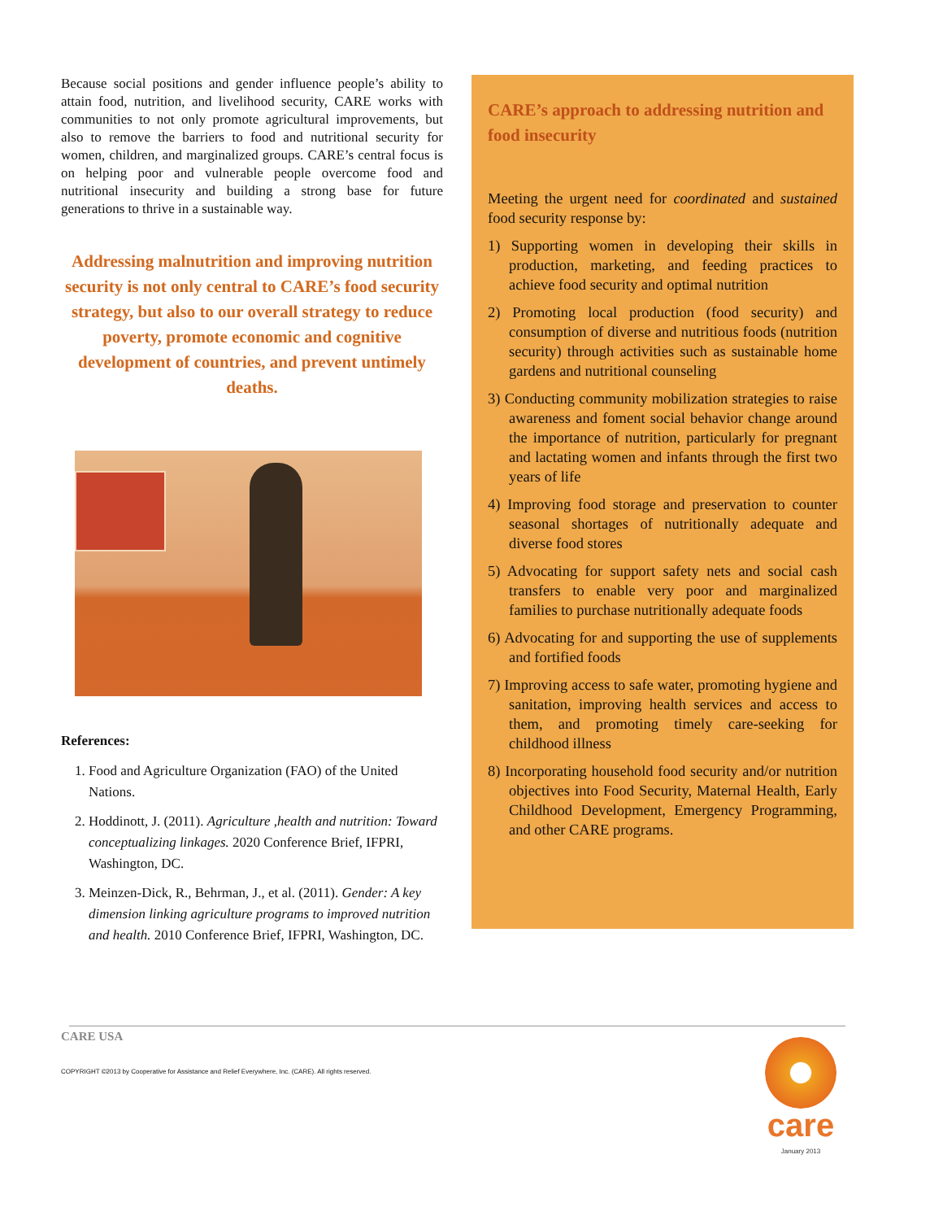Because social positions and gender influence people’s ability to attain food, nutrition, and livelihood security, CARE works with communities to not only promote agricultural improvements, but also to remove the barriers to food and nutritional security for women, children, and marginalized groups. CARE’s central focus is on helping poor and vulnerable people overcome food and nutritional insecurity and building a strong base for future generations to thrive in a sustainable way.
Addressing malnutrition and improving nutrition security is not only central to CARE’s food security strategy, but also to our overall strategy to reduce poverty, promote economic and cognitive development of countries, and prevent untimely deaths.
References:
1. Food and Agriculture Organization (FAO) of the United Nations.
2. Hoddinott, J. (2011). Agriculture ,health and nutrition: Toward conceptualizing linkages. 2020 Conference Brief, IFPRI, Washington, DC.
3. Meinzen-Dick, R., Behrman, J., et al. (2011). Gender: A key dimension linking agriculture programs to improved nutrition and health. 2010 Conference Brief, IFPRI, Washington, DC.
CARE’s approach to addressing nutrition and food insecurity
Meeting the urgent need for coordinated and sustained food security response by:
1) Supporting women in developing their skills in production, marketing, and feeding practices to achieve food security and optimal nutrition
2) Promoting local production (food security) and consumption of diverse and nutritious foods (nutrition security) through activities such as sustainable home gardens and nutritional counseling
3) Conducting community mobilization strategies to raise awareness and foment social behavior change around the importance of nutrition, particularly for pregnant and lactating women and infants through the first two years of life
4) Improving food storage and preservation to counter seasonal shortages of nutritionally adequate and diverse food stores
5) Advocating for support safety nets and social cash transfers to enable very poor and marginalized families to purchase nutritionally adequate foods
6) Advocating for and supporting the use of supplements and fortified foods
7) Improving access to safe water, promoting hygiene and sanitation, improving health services and access to them, and promoting timely care-seeking for childhood illness
8) Incorporating household food security and/or nutrition objectives into Food Security, Maternal Health, Early Childhood Development, Emergency Programming, and other CARE programs.
CARE USA
COPYRIGHT ©2013 by Cooperative for Assistance and Relief Everywhere, Inc. (CARE). All rights reserved.
care
January 2013